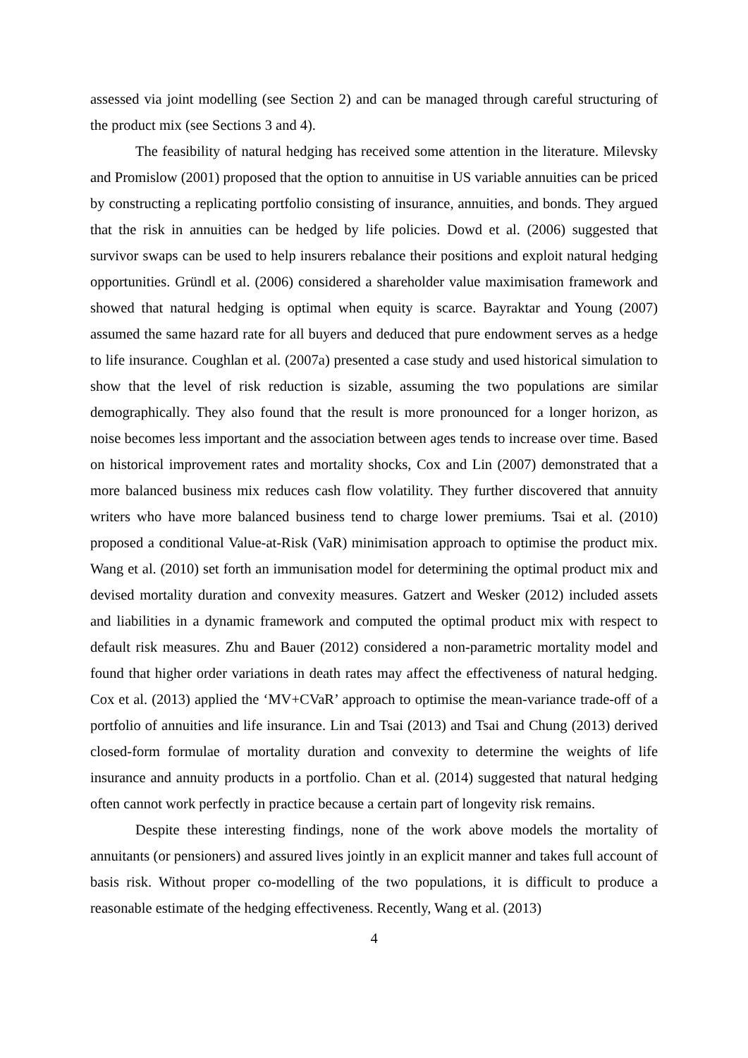assessed via joint modelling (see Section 2) and can be managed through careful structuring of the product mix (see Sections 3 and 4).
The feasibility of natural hedging has received some attention in the literature. Milevsky and Promislow (2001) proposed that the option to annuitise in US variable annuities can be priced by constructing a replicating portfolio consisting of insurance, annuities, and bonds. They argued that the risk in annuities can be hedged by life policies. Dowd et al. (2006) suggested that survivor swaps can be used to help insurers rebalance their positions and exploit natural hedging opportunities. Gründl et al. (2006) considered a shareholder value maximisation framework and showed that natural hedging is optimal when equity is scarce. Bayraktar and Young (2007) assumed the same hazard rate for all buyers and deduced that pure endowment serves as a hedge to life insurance. Coughlan et al. (2007a) presented a case study and used historical simulation to show that the level of risk reduction is sizable, assuming the two populations are similar demographically. They also found that the result is more pronounced for a longer horizon, as noise becomes less important and the association between ages tends to increase over time. Based on historical improvement rates and mortality shocks, Cox and Lin (2007) demonstrated that a more balanced business mix reduces cash flow volatility. They further discovered that annuity writers who have more balanced business tend to charge lower premiums. Tsai et al. (2010) proposed a conditional Value-at-Risk (VaR) minimisation approach to optimise the product mix. Wang et al. (2010) set forth an immunisation model for determining the optimal product mix and devised mortality duration and convexity measures. Gatzert and Wesker (2012) included assets and liabilities in a dynamic framework and computed the optimal product mix with respect to default risk measures. Zhu and Bauer (2012) considered a non-parametric mortality model and found that higher order variations in death rates may affect the effectiveness of natural hedging. Cox et al. (2013) applied the ‘MV+CVaR’ approach to optimise the mean-variance trade-off of a portfolio of annuities and life insurance. Lin and Tsai (2013) and Tsai and Chung (2013) derived closed-form formulae of mortality duration and convexity to determine the weights of life insurance and annuity products in a portfolio. Chan et al. (2014) suggested that natural hedging often cannot work perfectly in practice because a certain part of longevity risk remains.
Despite these interesting findings, none of the work above models the mortality of annuitants (or pensioners) and assured lives jointly in an explicit manner and takes full account of basis risk. Without proper co-modelling of the two populations, it is difficult to produce a reasonable estimate of the hedging effectiveness. Recently, Wang et al. (2013)
4